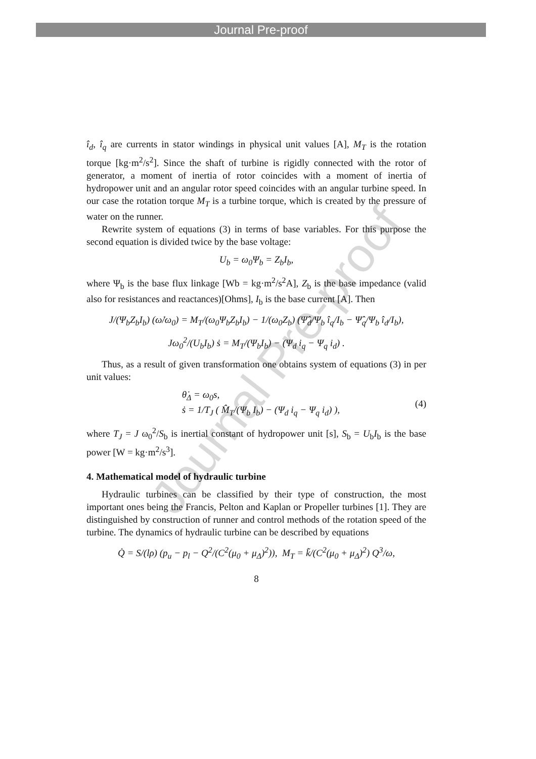Journal Pre-proof
Journal Pre-proof
î<sub>d</sub>, î<sub>q</sub> are currents in stator windings in physical unit values [A], M<sub>T</sub> is the rotation torque [kg·m<sup>2</sup>/s<sup>2</sup>]. Since the shaft of turbine is rigidly connected with the rotor of generator, a moment of inertia of rotor coincides with a moment of inertia of hydropower unit and an angular rotor speed coincides with an angular turbine speed. In our case the rotation torque M<sub>T</sub> is a turbine torque, which is created by the pressure of water on the runner.
Rewrite system of equations (3) in terms of base variables. For this purpose the second equation is divided twice by the base voltage:
U<sub>b</sub> = ω<sub>0</sub>Ψ<sub>b</sub> = Z<sub>b</sub>I<sub>b</sub>,
where Ψ<sub>b</sub> is the base flux linkage [Wb = kg·m<sup>2</sup>/s<sup>2</sup>A], Z<sub>b</sub> is the base impedance (valid also for resistances and reactances)[Ohms], I<sub>b</sub> is the base current [A]. Then
J/(Ψ<sub>b</sub>Z<sub>b</sub>I<sub>b</sub>) (ω̇/ω<sub>0</sub>) = M<sub>T</sub>/(ω<sub>0</sub>Ψ<sub>b</sub>Z<sub>b</sub>I<sub>b</sub>) − 1/(ω<sub>0</sub>Z<sub>b</sub>) (Ψ̂<sub>d</sub>/Ψ<sub>b</sub> î<sub>q</sub>/I<sub>b</sub> − Ψ̂<sub>q</sub>/Ψ<sub>b</sub> î<sub>d</sub>/I<sub>b</sub>),
Jω<sub>0</sub><sup>2</sup>/(U<sub>b</sub>I<sub>b</sub>) ṡ = M<sub>T</sub>/(Ψ<sub>b</sub>I<sub>b</sub>) − (Ψ<sub>d</sub> i<sub>q</sub> − Ψ<sub>q</sub> i<sub>d</sub>) .
Thus, as a result of given transformation one obtains system of equations (3) in per unit values:
θ̇<sub>Δ</sub> = ω<sub>0</sub>s,
ṡ = 1/T<sub>J</sub> ( M̂<sub>T</sub>/(Ψ<sub>b</sub> I<sub>b</sub>) − (Ψ<sub>d</sub> i<sub>q</sub> − Ψ<sub>q</sub> i<sub>d</sub>) ),
(4)
where T<sub>J</sub> = J ω<sub>0</sub><sup>2</sup>/S<sub>b</sub> is inertial constant of hydropower unit [s], S<sub>b</sub> = U<sub>b</sub>I<sub>b</sub> is the base power [W = kg·m<sup>2</sup>/s<sup>3</sup>].
4. Mathematical model of hydraulic turbine
Hydraulic turbines can be classified by their type of construction, the most important ones being the Francis, Pelton and Kaplan or Propeller turbines [1]. They are distinguished by construction of runner and control methods of the rotation speed of the turbine. The dynamics of hydraulic turbine can be described by equations
Q̇ = S/(lρ) (p<sub>u</sub> − p<sub>l</sub> − Q<sup>2</sup>/(C<sup>2</sup>(μ<sub>0</sub> + μ<sub>Δ</sub>)<sup>2</sup>)), M<sub>T</sub> = k̃/(C<sup>2</sup>(μ<sub>0</sub> + μ<sub>Δ</sub>)<sup>2</sup>) Q<sup>3</sup>/ω,
8